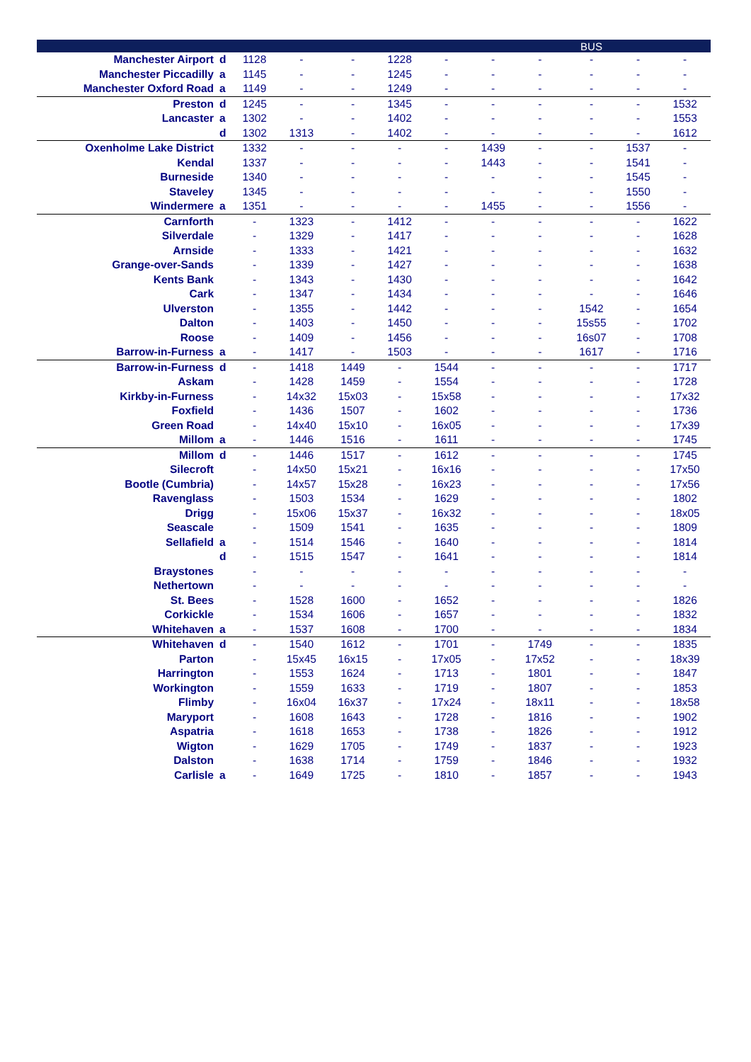| | | | | | | | | | BUS | | |
| --- | --- | --- | --- | --- | --- | --- | --- | --- | --- | --- | --- |
| Manchester Airport | d | 1128 | - | - | 1228 | - | - | - | - | - | - |
| Manchester Piccadilly | a | 1145 | - | - | 1245 | - | - | - | - | - | - |
| Manchester Oxford Road | a | 1149 | - | - | 1249 | - | - | - | - | - | - |
| Preston | d | 1245 | - | - | 1345 | - | - | - | - | - | 1532 |
| Lancaster | a | 1302 | - | - | 1402 | - | - | - | - | - | 1553 |
| | d | 1302 | 1313 | - | 1402 | - | - | - | - | - | 1612 |
| Oxenholme Lake District | | 1332 | - | - | - | - | 1439 | - | - | 1537 | - |
| Kendal | | 1337 | - | - | - | - | 1443 | - | - | 1541 | - |
| Burneside | | 1340 | - | - | - | - | - | - | - | 1545 | - |
| Staveley | | 1345 | - | - | - | - | - | - | - | 1550 | - |
| Windermere | a | 1351 | - | - | - | - | 1455 | - | - | 1556 | - |
| Carnforth | | - | 1323 | - | 1412 | - | - | - | - | - | 1622 |
| Silverdale | | - | 1329 | - | 1417 | - | - | - | - | - | 1628 |
| Arnside | | - | 1333 | - | 1421 | - | - | - | - | - | 1632 |
| Grange-over-Sands | | - | 1339 | - | 1427 | - | - | - | - | - | 1638 |
| Kents Bank | | - | 1343 | - | 1430 | - | - | - | - | - | 1642 |
| Cark | | - | 1347 | - | 1434 | - | - | - | - | - | 1646 |
| Ulverston | | - | 1355 | - | 1442 | - | - | - | 1542 | - | 1654 |
| Dalton | | - | 1403 | - | 1450 | - | - | - | 15s55 | - | 1702 |
| Roose | | - | 1409 | - | 1456 | - | - | - | 16s07 | - | 1708 |
| Barrow-in-Furness | a | - | 1417 | - | 1503 | - | - | - | 1617 | - | 1716 |
| Barrow-in-Furness | d | - | 1418 | 1449 | - | 1544 | - | - | - | - | 1717 |
| Askam | | - | 1428 | 1459 | - | 1554 | - | - | - | - | 1728 |
| Kirkby-in-Furness | | - | 14x32 | 15x03 | - | 15x58 | - | - | - | - | 17x32 |
| Foxfield | | - | 1436 | 1507 | - | 1602 | - | - | - | - | 1736 |
| Green Road | | - | 14x40 | 15x10 | - | 16x05 | - | - | - | - | 17x39 |
| Millom | a | - | 1446 | 1516 | - | 1611 | - | - | - | - | 1745 |
| Millom | d | - | 1446 | 1517 | - | 1612 | - | - | - | - | 1745 |
| Silecroft | | - | 14x50 | 15x21 | - | 16x16 | - | - | - | - | 17x50 |
| Bootle (Cumbria) | | - | 14x57 | 15x28 | - | 16x23 | - | - | - | - | 17x56 |
| Ravenglass | | - | 1503 | 1534 | - | 1629 | - | - | - | - | 1802 |
| Drigg | | - | 15x06 | 15x37 | - | 16x32 | - | - | - | - | 18x05 |
| Seascale | | - | 1509 | 1541 | - | 1635 | - | - | - | - | 1809 |
| Sellafield | a | - | 1514 | 1546 | - | 1640 | - | - | - | - | 1814 |
| | d | - | 1515 | 1547 | - | 1641 | - | - | - | - | 1814 |
| Braystones | | - | - | - | - | - | - | - | - | - | - |
| Nethertown | | - | - | - | - | - | - | - | - | - | - |
| St. Bees | | - | 1528 | 1600 | - | 1652 | - | - | - | - | 1826 |
| Corkickle | | - | 1534 | 1606 | - | 1657 | - | - | - | - | 1832 |
| Whitehaven | a | - | 1537 | 1608 | - | 1700 | - | - | - | - | 1834 |
| Whitehaven | d | - | 1540 | 1612 | - | 1701 | - | 1749 | - | - | 1835 |
| Parton | | - | 15x45 | 16x15 | - | 17x05 | - | 17x52 | - | - | 18x39 |
| Harrington | | - | 1553 | 1624 | - | 1713 | - | 1801 | - | - | 1847 |
| Workington | | - | 1559 | 1633 | - | 1719 | - | 1807 | - | - | 1853 |
| Flimby | | - | 16x04 | 16x37 | - | 17x24 | - | 18x11 | - | - | 18x58 |
| Maryport | | - | 1608 | 1643 | - | 1728 | - | 1816 | - | - | 1902 |
| Aspatria | | - | 1618 | 1653 | - | 1738 | - | 1826 | - | - | 1912 |
| Wigton | | - | 1629 | 1705 | - | 1749 | - | 1837 | - | - | 1923 |
| Dalston | | - | 1638 | 1714 | - | 1759 | - | 1846 | - | - | 1932 |
| Carlisle | a | - | 1649 | 1725 | - | 1810 | - | 1857 | - | - | 1943 |